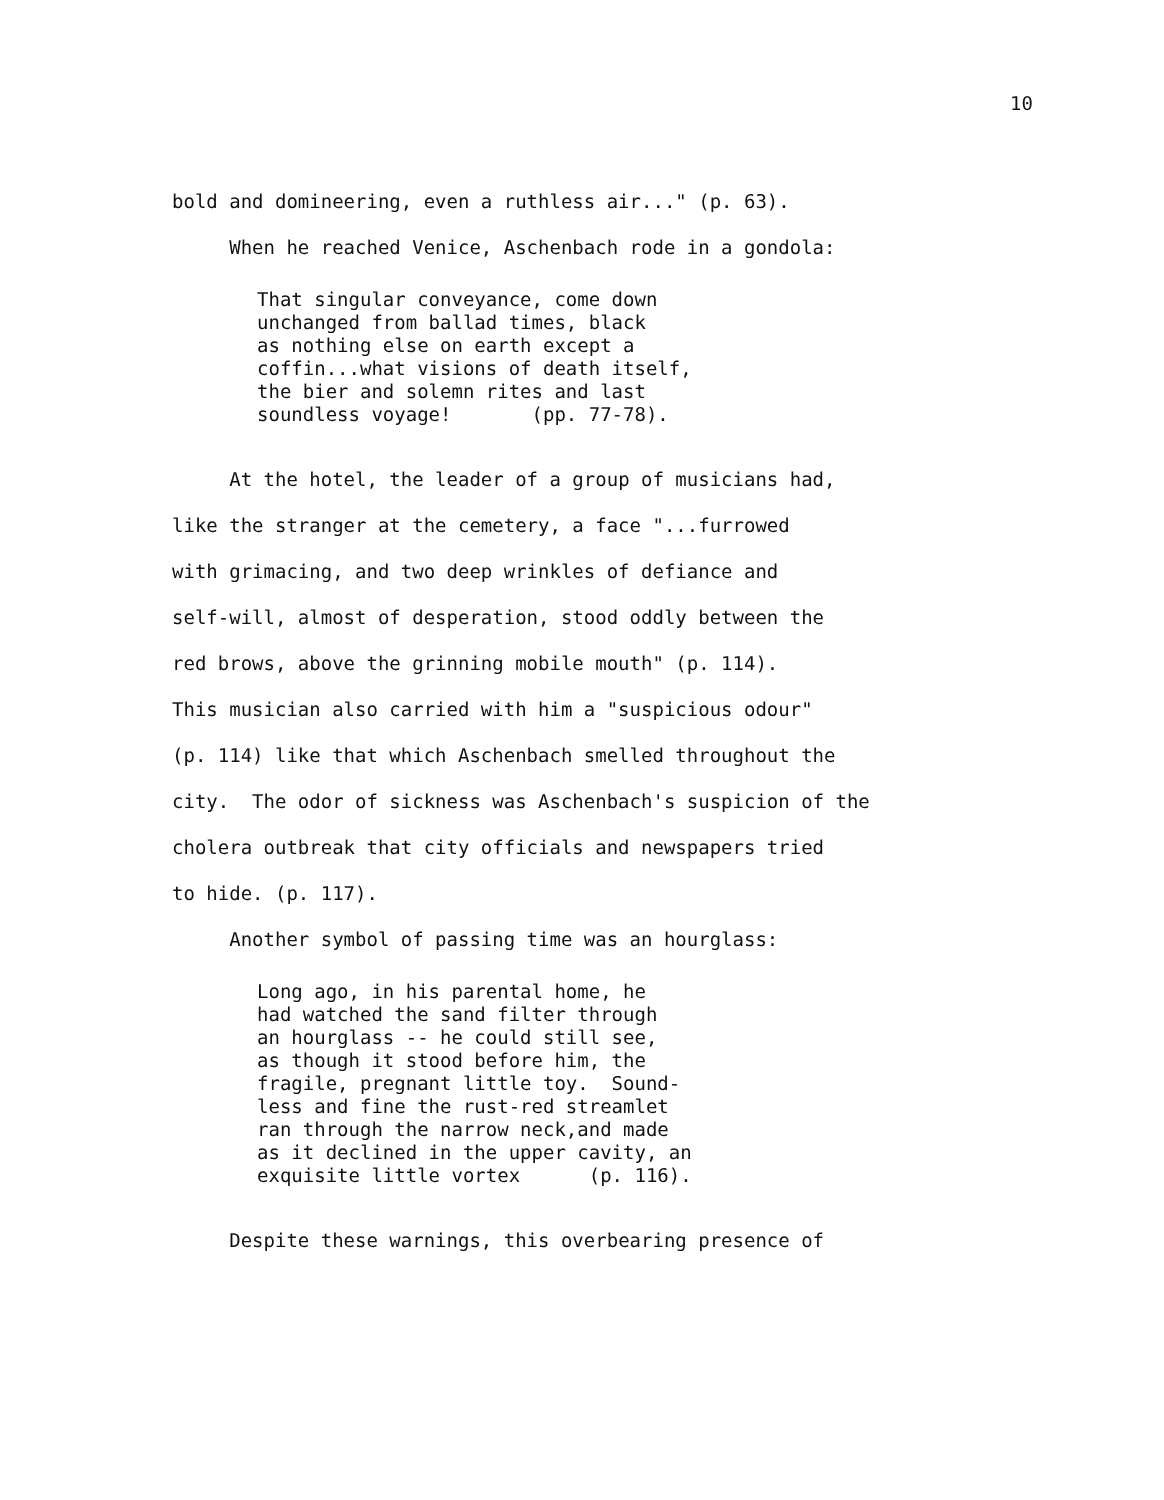10
bold and domineering, even a ruthless air..." (p. 63).
When he reached Venice, Aschenbach rode in a gondola:
That singular conveyance, come down unchanged from ballad times, black as nothing else on earth except a coffin...what visions of death itself, the bier and solemn rites and last soundless voyage! (pp. 77-78).
At the hotel, the leader of a group of musicians had, like the stranger at the cemetery, a face "...furrowed with grimacing, and two deep wrinkles of defiance and self-will, almost of desperation, stood oddly between the red brows, above the grinning mobile mouth" (p. 114). This musician also carried with him a "suspicious odour" (p. 114) like that which Aschenbach smelled throughout the city. The odor of sickness was Aschenbach's suspicion of the cholera outbreak that city officials and newspapers tried to hide. (p. 117).
Another symbol of passing time was an hourglass:
Long ago, in his parental home, he had watched the sand filter through an hourglass -- he could still see, as though it stood before him, the fragile, pregnant little toy. Sound- less and fine the rust-red streamlet ran through the narrow neck,and made as it declined in the upper cavity, an exquisite little vortex (p. 116).
Despite these warnings, this overbearing presence of